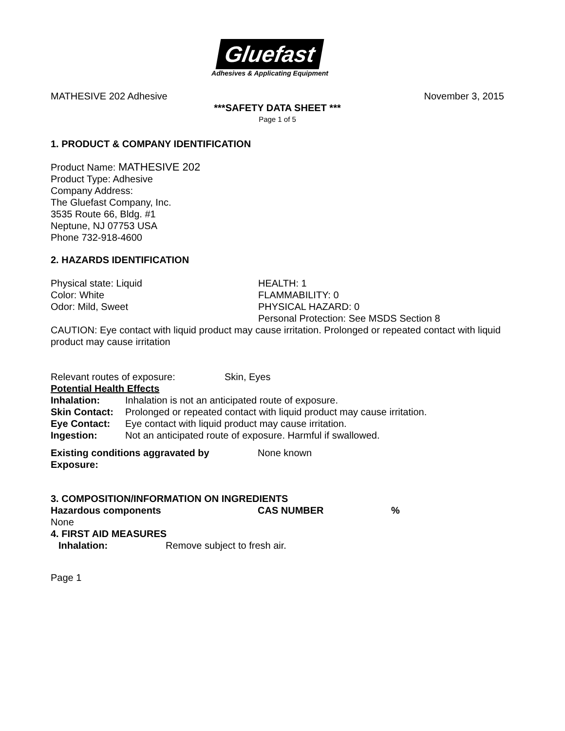Gluefast
Adhesives & Applicating Equipment
MATHESIVE 202 Adhesive November 3, 2015
***SAFETY DATA SHEET ***
Page 1 of 5
1. PRODUCT & COMPANY IDENTIFICATION
Product Name: MATHESIVE 202
Product Type: Adhesive
Company Address:
The Gluefast Company, Inc.
3535 Route 66, Bldg. #1
Neptune, NJ 07753 USA
Phone 732-918-4600
2. HAZARDS IDENTIFICATION
| Physical state: Liquid Color: White Odor: Mild, Sweet | HEALTH: 1 FLAMMABILITY: 0 PHYSICAL HAZARD: 0 Personal Protection: See MSDS Section 8 |
CAUTION: Eye contact with liquid product may cause irritation. Prolonged or repeated contact with liquid product may cause irritation
| Relevant routes of exposure: | Skin, Eyes |
Potential Health Effects
| Inhalation: | Inhalation is not an anticipated route of exposure. |
| Skin Contact: | Prolonged or repeated contact with liquid product may cause irritation. |
| Eye Contact: | Eye contact with liquid product may cause irritation. |
| Ingestion: | Not an anticipated route of exposure. Harmful if swallowed. |
| Existing conditions aggravated by Exposure: | None known |
3. COMPOSITION/INFORMATION ON INGREDIENTS
| Hazardous components | CAS NUMBER | % |
| None | | |
4. FIRST AID MEASURES
| Inhalation: | Remove subject to fresh air. |
Page 1